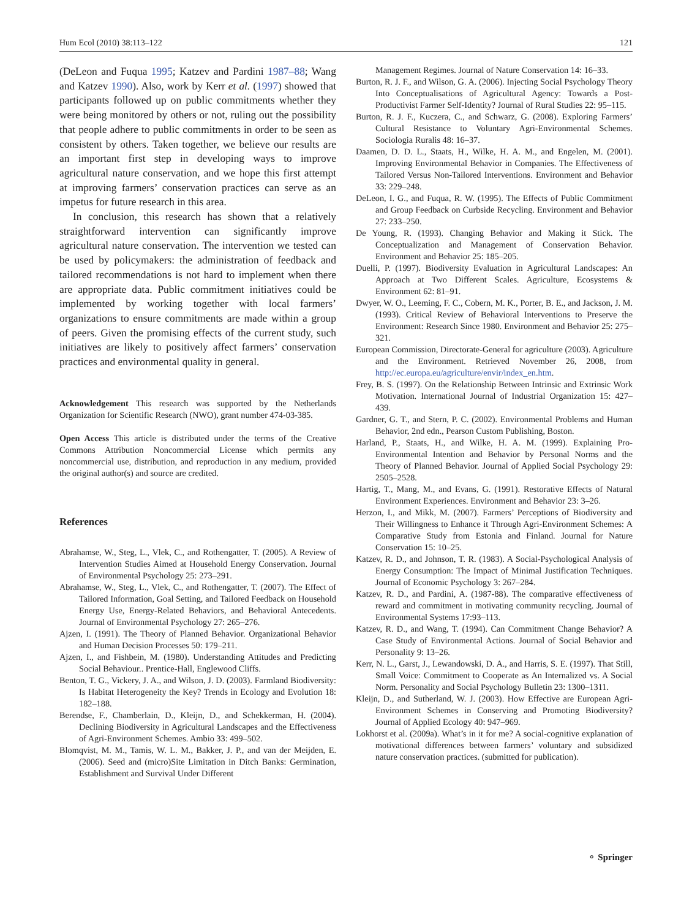Hum Ecol (2010) 38:113–122 121
(DeLeon and Fuqua 1995; Katzev and Pardini 1987–88; Wang and Katzev 1990). Also, work by Kerr et al. (1997) showed that participants followed up on public commitments whether they were being monitored by others or not, ruling out the possibility that people adhere to public commitments in order to be seen as consistent by others. Taken together, we believe our results are an important first step in developing ways to improve agricultural nature conservation, and we hope this first attempt at improving farmers’ conservation practices can serve as an impetus for future research in this area.
In conclusion, this research has shown that a relatively straightforward intervention can significantly improve agricultural nature conservation. The intervention we tested can be used by policymakers: the administration of feedback and tailored recommendations is not hard to implement when there are appropriate data. Public commitment initiatives could be implemented by working together with local farmers’ organizations to ensure commitments are made within a group of peers. Given the promising effects of the current study, such initiatives are likely to positively affect farmers’ conservation practices and environmental quality in general.
Acknowledgement This research was supported by the Netherlands Organization for Scientific Research (NWO), grant number 474-03-385.
Open Access This article is distributed under the terms of the Creative Commons Attribution Noncommercial License which permits any noncommercial use, distribution, and reproduction in any medium, provided the original author(s) and source are credited.
References
Abrahamse, W., Steg, L., Vlek, C., and Rothengatter, T. (2005). A Review of Intervention Studies Aimed at Household Energy Conservation. Journal of Environmental Psychology 25: 273–291.
Abrahamse, W., Steg, L., Vlek, C., and Rothengatter, T. (2007). The Effect of Tailored Information, Goal Setting, and Tailored Feedback on Household Energy Use, Energy-Related Behaviors, and Behavioral Antecedents. Journal of Environmental Psychology 27: 265–276.
Ajzen, I. (1991). The Theory of Planned Behavior. Organizational Behavior and Human Decision Processes 50: 179–211.
Ajzen, I., and Fishbein, M. (1980). Understanding Attitudes and Predicting Social Behaviour.. Prentice-Hall, Englewood Cliffs.
Benton, T. G., Vickery, J. A., and Wilson, J. D. (2003). Farmland Biodiversity: Is Habitat Heterogeneity the Key? Trends in Ecology and Evolution 18: 182–188.
Berendse, F., Chamberlain, D., Kleijn, D., and Schekkerman, H. (2004). Declining Biodiversity in Agricultural Landscapes and the Effectiveness of Agri-Environment Schemes. Ambio 33: 499–502.
Blomqvist, M. M., Tamis, W. L. M., Bakker, J. P., and van der Meijden, E. (2006). Seed and (micro)Site Limitation in Ditch Banks: Germination, Establishment and Survival Under Different
Management Regimes. Journal of Nature Conservation 14: 16–33.
Burton, R. J. F., and Wilson, G. A. (2006). Injecting Social Psychology Theory Into Conceptualisations of Agricultural Agency: Towards a Post-Productivist Farmer Self-Identity? Journal of Rural Studies 22: 95–115.
Burton, R. J. F., Kuczera, C., and Schwarz, G. (2008). Exploring Farmers’ Cultural Resistance to Voluntary Agri-Environmental Schemes. Sociologia Ruralis 48: 16–37.
Daamen, D. D. L., Staats, H., Wilke, H. A. M., and Engelen, M. (2001). Improving Environmental Behavior in Companies. The Effectiveness of Tailored Versus Non-Tailored Interventions. Environment and Behavior 33: 229–248.
DeLeon, I. G., and Fuqua, R. W. (1995). The Effects of Public Commitment and Group Feedback on Curbside Recycling. Environment and Behavior 27: 233–250.
De Young, R. (1993). Changing Behavior and Making it Stick. The Conceptualization and Management of Conservation Behavior. Environment and Behavior 25: 185–205.
Duelli, P. (1997). Biodiversity Evaluation in Agricultural Landscapes: An Approach at Two Different Scales. Agriculture, Ecosystems & Environment 62: 81–91.
Dwyer, W. O., Leeming, F. C., Cobern, M. K., Porter, B. E., and Jackson, J. M. (1993). Critical Review of Behavioral Interventions to Preserve the Environment: Research Since 1980. Environment and Behavior 25: 275–321.
European Commission, Directorate-General for agriculture (2003). Agriculture and the Environment. Retrieved November 26, 2008, from http://ec.europa.eu/agriculture/envir/index_en.htm.
Frey, B. S. (1997). On the Relationship Between Intrinsic and Extrinsic Work Motivation. International Journal of Industrial Organization 15: 427–439.
Gardner, G. T., and Stern, P. C. (2002). Environmental Problems and Human Behavior, 2nd edn., Pearson Custom Publishing, Boston.
Harland, P., Staats, H., and Wilke, H. A. M. (1999). Explaining Pro-Environmental Intention and Behavior by Personal Norms and the Theory of Planned Behavior. Journal of Applied Social Psychology 29: 2505–2528.
Hartig, T., Mang, M., and Evans, G. (1991). Restorative Effects of Natural Environment Experiences. Environment and Behavior 23: 3–26.
Herzon, I., and Mikk, M. (2007). Farmers’ Perceptions of Biodiversity and Their Willingness to Enhance it Through Agri-Environment Schemes: A Comparative Study from Estonia and Finland. Journal for Nature Conservation 15: 10–25.
Katzev, R. D., and Johnson, T. R. (1983). A Social-Psychological Analysis of Energy Consumption: The Impact of Minimal Justification Techniques. Journal of Economic Psychology 3: 267–284.
Katzev, R. D., and Pardini, A. (1987-88). The comparative effectiveness of reward and commitment in motivating community recycling. Journal of Environmental Systems 17:93–113.
Katzev, R. D., and Wang, T. (1994). Can Commitment Change Behavior? A Case Study of Environmental Actions. Journal of Social Behavior and Personality 9: 13–26.
Kerr, N. L., Garst, J., Lewandowski, D. A., and Harris, S. E. (1997). That Still, Small Voice: Commitment to Cooperate as An Internalized vs. A Social Norm. Personality and Social Psychology Bulletin 23: 1300–1311.
Kleijn, D., and Sutherland, W. J. (2003). How Effective are European Agri-Environment Schemes in Conserving and Promoting Biodiversity? Journal of Applied Ecology 40: 947–969.
Lokhorst et al. (2009a). What’s in it for me? A social-cognitive explanation of motivational differences between farmers’ voluntary and subsidized nature conservation practices. (submitted for publication).
⚬ Springer